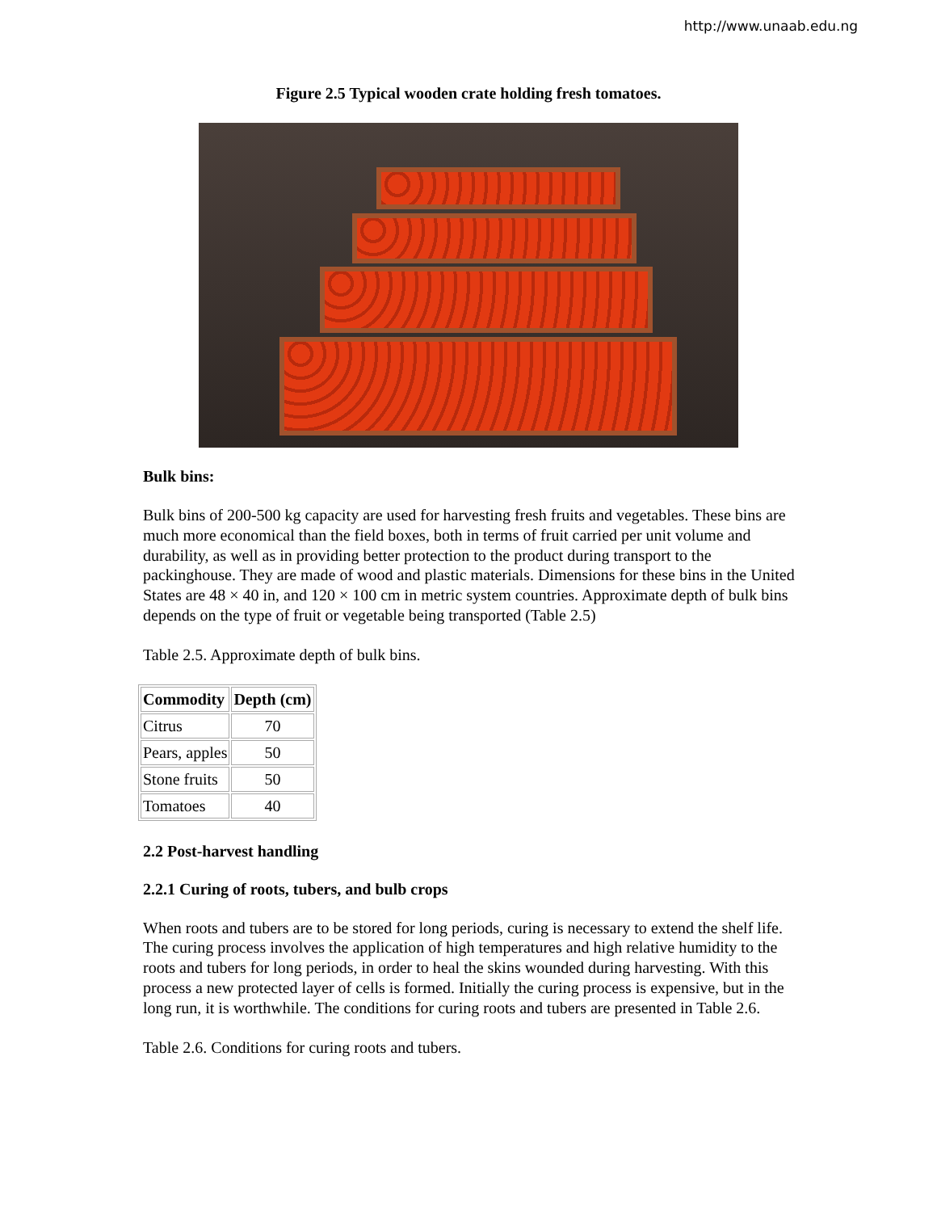http://www.unaab.edu.ng
Figure 2.5 Typical wooden crate holding fresh tomatoes.
Bulk bins:
Bulk bins of 200-500 kg capacity are used for harvesting fresh fruits and vegetables. These bins are much more economical than the field boxes, both in terms of fruit carried per unit volume and durability, as well as in providing better protection to the product during transport to the packinghouse. They are made of wood and plastic materials. Dimensions for these bins in the United States are 48 × 40 in, and 120 × 100 cm in metric system countries. Approximate depth of bulk bins depends on the type of fruit or vegetable being transported (Table 2.5)
Table 2.5. Approximate depth of bulk bins.
| Commodity | Depth (cm) |
| --- | --- |
| Citrus | 70 |
| Pears, apples | 50 |
| Stone fruits | 50 |
| Tomatoes | 40 |
2.2 Post-harvest handling
2.2.1 Curing of roots, tubers, and bulb crops
When roots and tubers are to be stored for long periods, curing is necessary to extend the shelf life. The curing process involves the application of high temperatures and high relative humidity to the roots and tubers for long periods, in order to heal the skins wounded during harvesting. With this process a new protected layer of cells is formed. Initially the curing process is expensive, but in the long run, it is worthwhile. The conditions for curing roots and tubers are presented in Table 2.6.
Table 2.6. Conditions for curing roots and tubers.